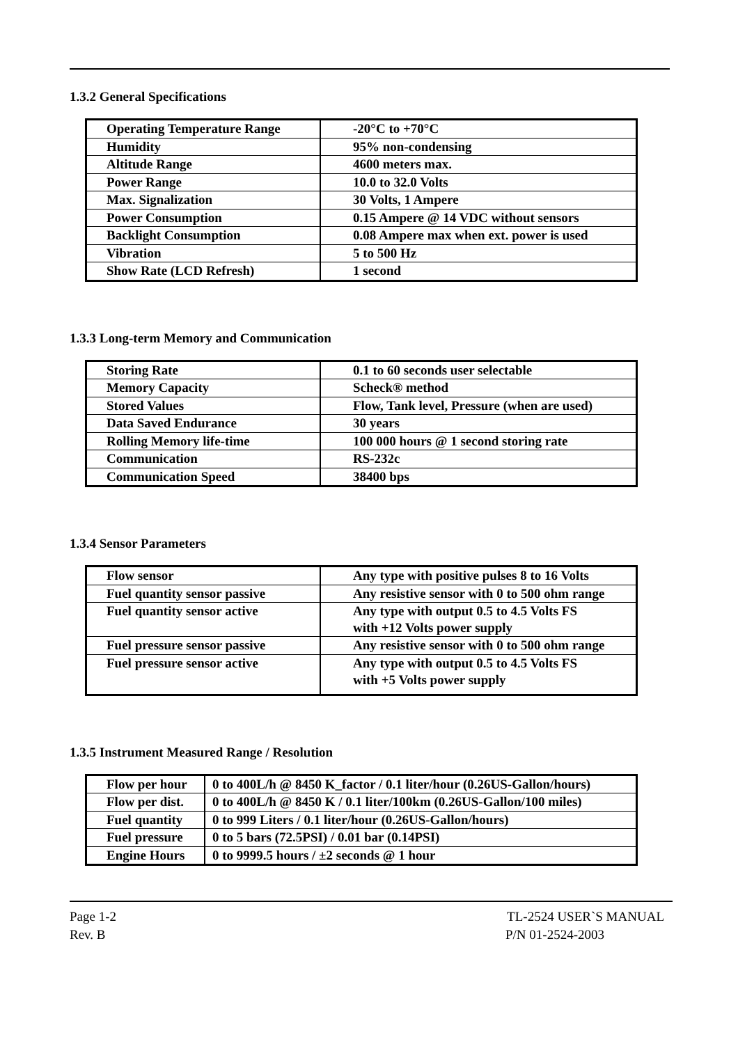1.3.2 General Specifications
| Operating Temperature Range | -20°C to +70°C |
| Humidity | 95% non-condensing |
| Altitude Range | 4600 meters max. |
| Power Range | 10.0 to 32.0 Volts |
| Max. Signalization | 30 Volts, 1 Ampere |
| Power Consumption | 0.15 Ampere @ 14 VDC without sensors |
| Backlight Consumption | 0.08 Ampere max when ext. power is used |
| Vibration | 5 to 500 Hz |
| Show Rate (LCD Refresh) | 1 second |
1.3.3 Long-term Memory and Communication
| Storing Rate | 0.1 to 60 seconds user selectable |
| Memory Capacity | Scheck® method |
| Stored Values | Flow, Tank level, Pressure (when are used) |
| Data Saved Endurance | 30 years |
| Rolling Memory life-time | 100 000 hours @ 1 second storing rate |
| Communication | RS-232c |
| Communication Speed | 38400 bps |
1.3.4 Sensor Parameters
| Flow sensor | Any type with positive pulses 8 to 16 Volts |
| Fuel quantity sensor passive | Any resistive sensor with 0 to 500 ohm range |
| Fuel quantity sensor active | Any type with output 0.5 to 4.5 Volts FS with +12 Volts power supply |
| Fuel pressure sensor passive | Any resistive sensor with 0 to 500 ohm range |
| Fuel pressure sensor active | Any type with output 0.5 to 4.5 Volts FS with +5 Volts power supply |
1.3.5 Instrument Measured Range / Resolution
| Flow per hour | 0 to 400L/h @ 8450 K_factor / 0.1 liter/hour (0.26US-Gallon/hours) |
| Flow per dist. | 0 to 400L/h @ 8450 K / 0.1 liter/100km (0.26US-Gallon/100 miles) |
| Fuel quantity | 0 to 999 Liters / 0.1 liter/hour (0.26US-Gallon/hours) |
| Fuel pressure | 0 to 5 bars (72.5PSI) / 0.01 bar (0.14PSI) |
| Engine Hours | 0 to 9999.5 hours / ±2 seconds @ 1 hour |
Page 1-2 TL-2524 USER`S MANUAL
Rev. B P/N 01-2524-2003